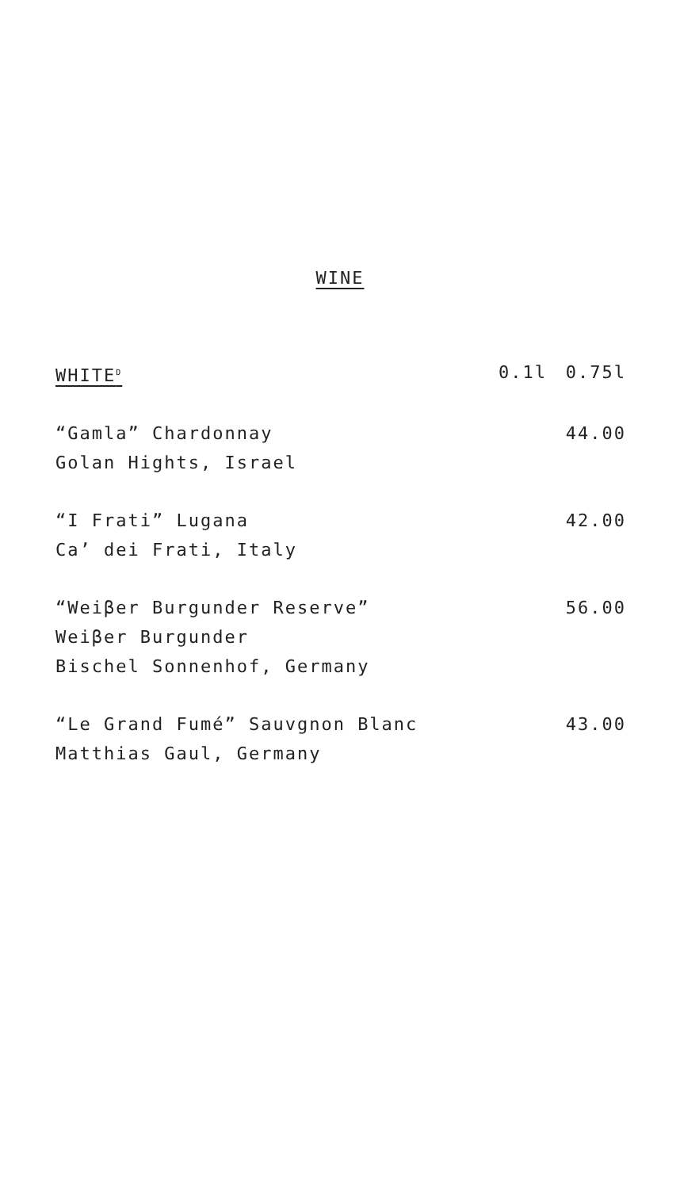WINE
| WHITE<sup>D</sup> | 0.1l | 0.75l |
| --- | --- | --- |
| “Gamla” Chardonnay Golan Hights, Israel | | 44.00 |
| “I Frati” Lugana Ca’ dei Frati, Italy | | 42.00 |
| “Weiβer Burgunder Reserve” Weiβer Burgunder Bischel Sonnenhof, Germany | | 56.00 |
| “Le Grand Fumé” Sauvgnon Blanc Matthias Gaul, Germany | | 43.00 |